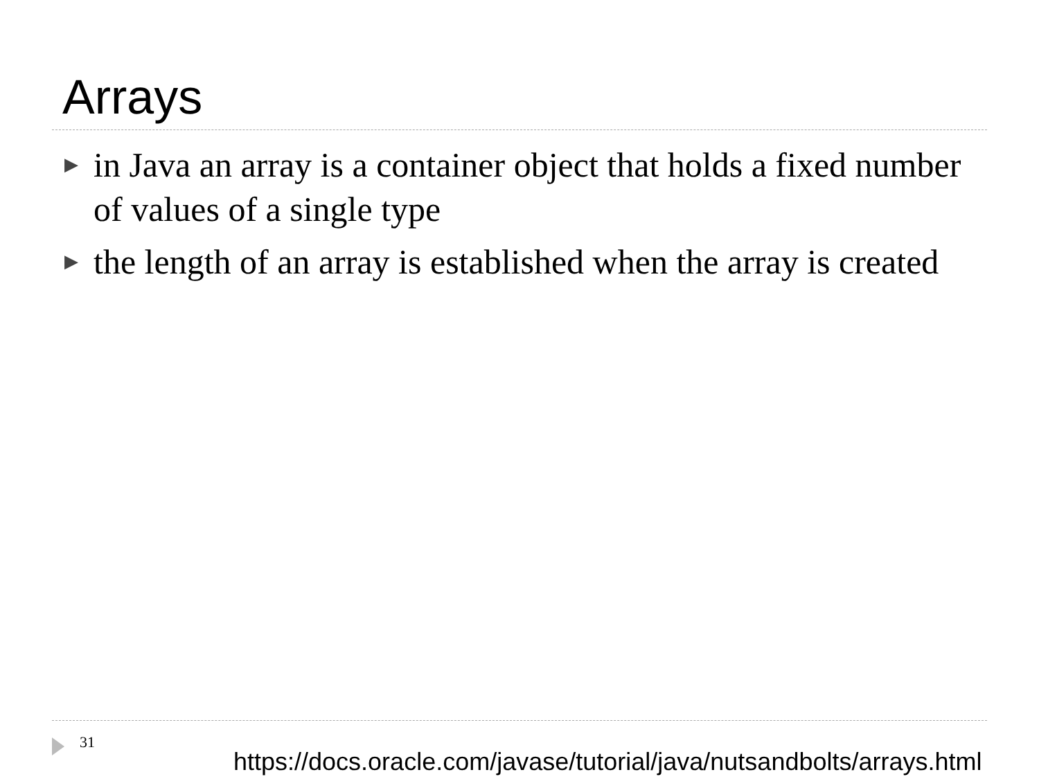Arrays
▶ in Java an array is a container object that holds a fixed number of values of a single type
▶ the length of an array is established when the array is created
31
https://docs.oracle.com/javase/tutorial/java/nutsandbolts/arrays.html